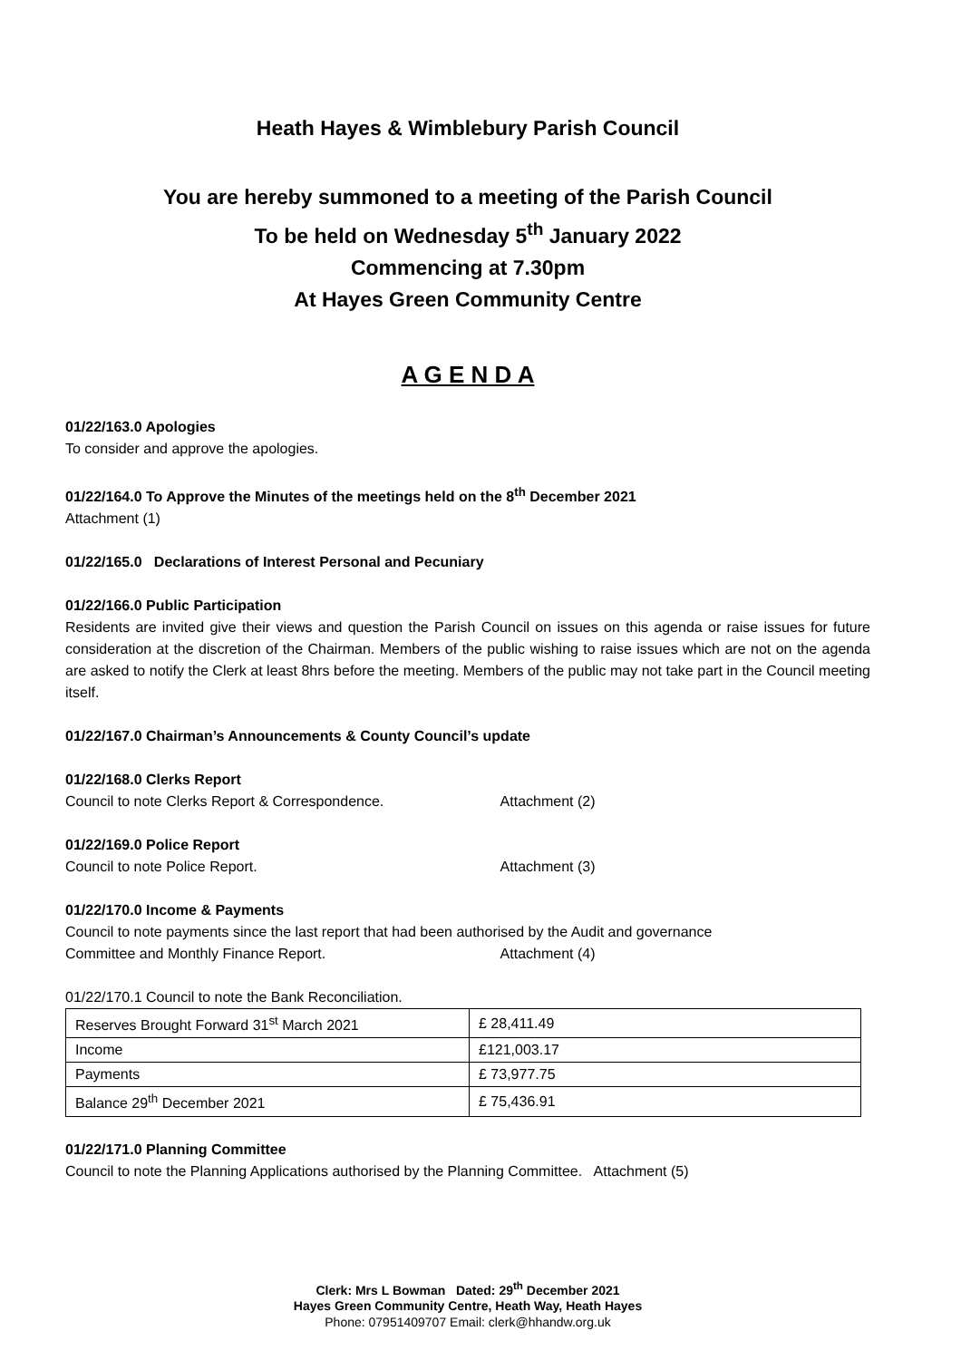Heath Hayes & Wimblebury Parish Council
You are hereby summoned to a meeting of the Parish Council
To be held on Wednesday 5<sup>th</sup> January 2022
Commencing at 7.30pm
At Hayes Green Community Centre
A G E N D A
01/22/163.0 Apologies
To consider and approve the apologies.
01/22/164.0 To Approve the Minutes of the meetings held on the 8<sup>th</sup> December 2021
Attachment (1)
01/22/165.0 Declarations of Interest Personal and Pecuniary
01/22/166.0 Public Participation
Residents are invited give their views and question the Parish Council on issues on this agenda or raise issues for future consideration at the discretion of the Chairman. Members of the public wishing to raise issues which are not on the agenda are asked to notify the Clerk at least 8hrs before the meeting. Members of the public may not take part in the Council meeting itself.
01/22/167.0 Chairman’s Announcements & County Council’s update
01/22/168.0 Clerks Report
Council to note Clerks Report & Correspondence. Attachment (2)
01/22/169.0 Police Report
Council to note Police Report. Attachment (3)
01/22/170.0 Income & Payments
Council to note payments since the last report that had been authorised by the Audit and governance
Committee and Monthly Finance Report. Attachment (4)
01/22/170.1 Council to note the Bank Reconciliation.
| Reserves Brought Forward 31<sup>st</sup> March 2021 | £ 28,411.49 |
| Income | £121,003.17 |
| Payments | £ 73,977.75 |
| Balance 29<sup>th</sup> December 2021 | £ 75,436.91 |
01/22/171.0 Planning Committee
Council to note the Planning Applications authorised by the Planning Committee. Attachment (5)
Clerk: Mrs L Bowman Dated: 29<sup>th</sup> December 2021
Hayes Green Community Centre, Heath Way, Heath Hayes
Phone: 07951409707 Email: clerk@hhandw.org.uk